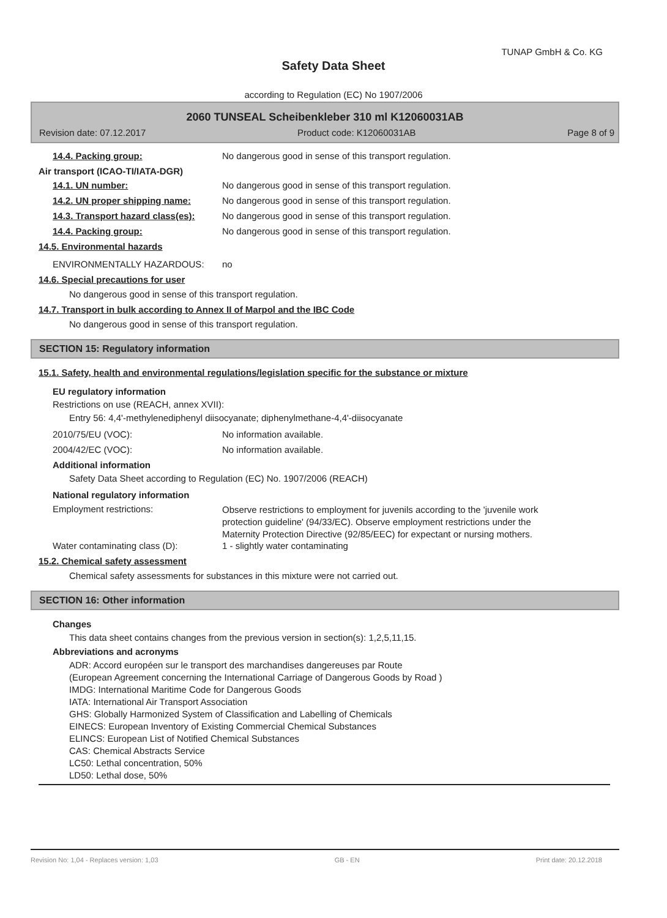TUNAP GmbH & Co. KG
Safety Data Sheet
according to Regulation (EC) No 1907/2006
2060 TUNSEAL Scheibenkleber 310 ml K12060031AB
Revision date: 07.12.2017 Product code: K12060031AB Page 8 of 9
14.4. Packing group: No dangerous good in sense of this transport regulation.
Air transport (ICAO-TI/IATA-DGR)
14.1. UN number: No dangerous good in sense of this transport regulation.
14.2. UN proper shipping name: No dangerous good in sense of this transport regulation.
14.3. Transport hazard class(es): No dangerous good in sense of this transport regulation.
14.4. Packing group: No dangerous good in sense of this transport regulation.
14.5. Environmental hazards
ENVIRONMENTALLY HAZARDOUS: no
14.6. Special precautions for user
No dangerous good in sense of this transport regulation.
14.7. Transport in bulk according to Annex II of Marpol and the IBC Code
No dangerous good in sense of this transport regulation.
SECTION 15: Regulatory information
15.1. Safety, health and environmental regulations/legislation specific for the substance or mixture
EU regulatory information
Restrictions on use (REACH, annex XVII):
Entry 56: 4,4'-methylenediphenyl diisocyanate; diphenylmethane-4,4'-diisocyanate
2010/75/EU (VOC): No information available.
2004/42/EC (VOC): No information available.
Additional information
Safety Data Sheet according to Regulation (EC) No. 1907/2006 (REACH)
National regulatory information
Employment restrictions:
Observe restrictions to employment for juvenils according to the 'juvenile work protection guideline' (94/33/EC). Observe employment restrictions under the Maternity Protection Directive (92/85/EEC) for expectant or nursing mothers.
Water contaminating class (D): 1 - slightly water contaminating
15.2. Chemical safety assessment
Chemical safety assessments for substances in this mixture were not carried out.
SECTION 16: Other information
Changes
This data sheet contains changes from the previous version in section(s): 1,2,5,11,15.
Abbreviations and acronyms
ADR: Accord européen sur le transport des marchandises dangereuses par Route
(European Agreement concerning the International Carriage of Dangerous Goods by Road )
IMDG: International Maritime Code for Dangerous Goods
IATA: International Air Transport Association
GHS: Globally Harmonized System of Classification and Labelling of Chemicals
EINECS: European Inventory of Existing Commercial Chemical Substances
ELINCS: European List of Notified Chemical Substances
CAS: Chemical Abstracts Service
LC50: Lethal concentration, 50%
LD50: Lethal dose, 50%
Revision No: 1,04 - Replaces version: 1,03 GB - EN Print date: 20.12.2018